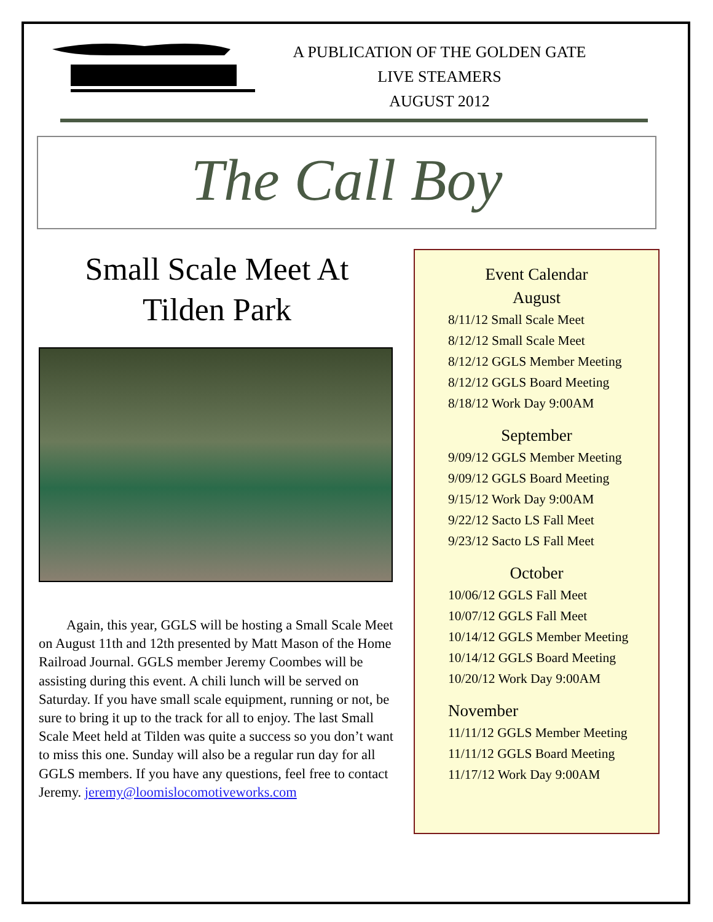A PUBLICATION OF THE GOLDEN GATE
LIVE STEAMERS
AUGUST 2012
The Call Boy
Small Scale Meet At
Tilden Park
Again, this year, GGLS will be hosting a Small Scale Meet on August 11th and 12th presented by Matt Mason of the Home Railroad Journal. GGLS member Jeremy Coombes will be assisting during this event. A chili lunch will be served on Saturday. If you have small scale equipment, running or not, be sure to bring it up to the track for all to enjoy. The last Small Scale Meet held at Tilden was quite a success so you don’t want to miss this one. Sunday will also be a regular run day for all GGLS members. If you have any questions, feel free to contact Jeremy. jeremy@loomislocomotiveworks.com
Event Calendar
August
8/11/12 Small Scale Meet
8/12/12 Small Scale Meet
8/12/12 GGLS Member Meeting
8/12/12 GGLS Board Meeting
8/18/12 Work Day 9:00AM
September
9/09/12 GGLS Member Meeting
9/09/12 GGLS Board Meeting
9/15/12 Work Day 9:00AM
9/22/12 Sacto LS Fall Meet
9/23/12 Sacto LS Fall Meet
October
10/06/12 GGLS Fall Meet
10/07/12 GGLS Fall Meet
10/14/12 GGLS Member Meeting
10/14/12 GGLS Board Meeting
10/20/12 Work Day 9:00AM
November
11/11/12 GGLS Member Meeting
11/11/12 GGLS Board Meeting
11/17/12 Work Day 9:00AM